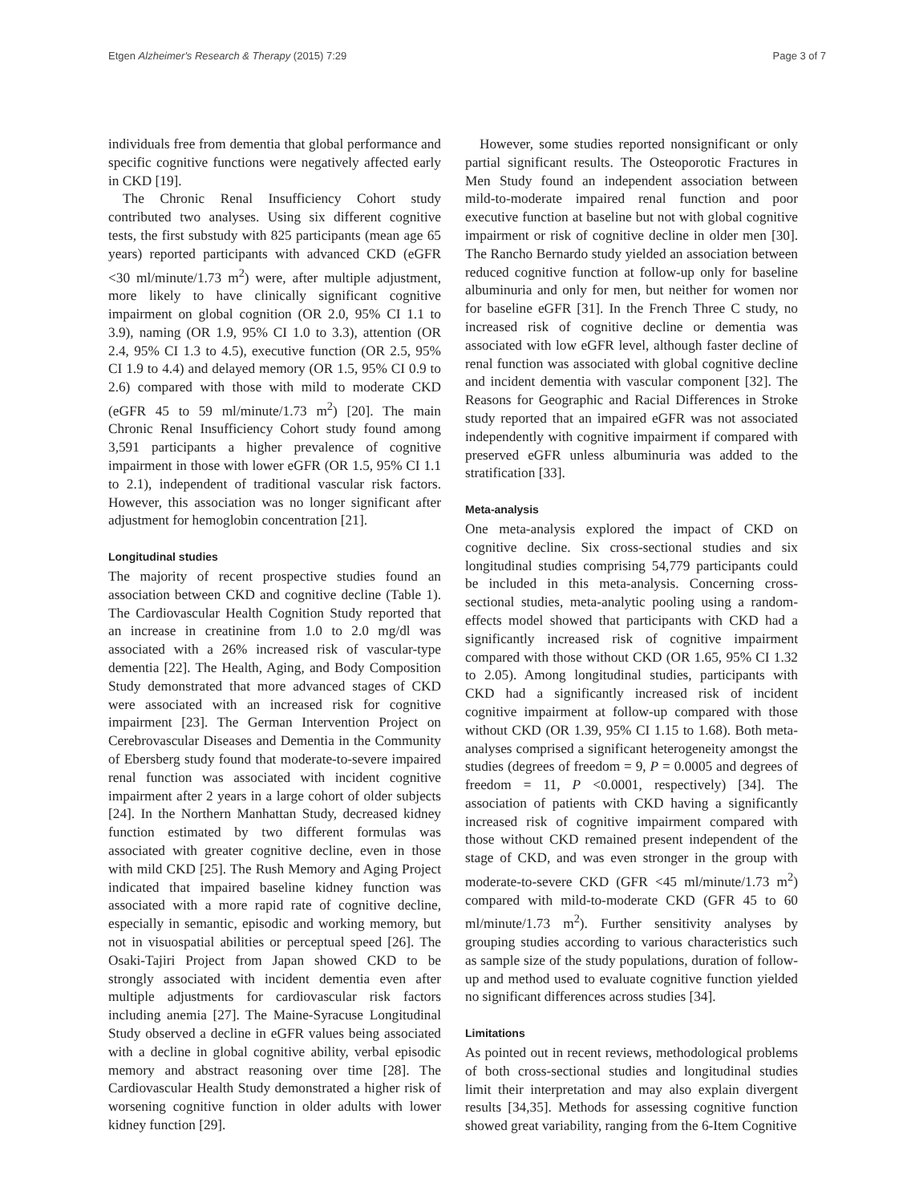Etgen Alzheimer's Research & Therapy (2015) 7:29 Page 3 of 7
individuals free from dementia that global performance and specific cognitive functions were negatively affected early in CKD [19].
The Chronic Renal Insufficiency Cohort study contributed two analyses. Using six different cognitive tests, the first substudy with 825 participants (mean age 65 years) reported participants with advanced CKD (eGFR <30 ml/minute/1.73 m<sup>2</sup>) were, after multiple adjustment, more likely to have clinically significant cognitive impairment on global cognition (OR 2.0, 95% CI 1.1 to 3.9), naming (OR 1.9, 95% CI 1.0 to 3.3), attention (OR 2.4, 95% CI 1.3 to 4.5), executive function (OR 2.5, 95% CI 1.9 to 4.4) and delayed memory (OR 1.5, 95% CI 0.9 to 2.6) compared with those with mild to moderate CKD (eGFR 45 to 59 ml/minute/1.73 m<sup>2</sup>) [20]. The main Chronic Renal Insufficiency Cohort study found among 3,591 participants a higher prevalence of cognitive impairment in those with lower eGFR (OR 1.5, 95% CI 1.1 to 2.1), independent of traditional vascular risk factors. However, this association was no longer significant after adjustment for hemoglobin concentration [21].
Longitudinal studies
The majority of recent prospective studies found an association between CKD and cognitive decline (Table 1). The Cardiovascular Health Cognition Study reported that an increase in creatinine from 1.0 to 2.0 mg/dl was associated with a 26% increased risk of vascular-type dementia [22]. The Health, Aging, and Body Composition Study demonstrated that more advanced stages of CKD were associated with an increased risk for cognitive impairment [23]. The German Intervention Project on Cerebrovascular Diseases and Dementia in the Community of Ebersberg study found that moderate-to-severe impaired renal function was associated with incident cognitive impairment after 2 years in a large cohort of older subjects [24]. In the Northern Manhattan Study, decreased kidney function estimated by two different formulas was associated with greater cognitive decline, even in those with mild CKD [25]. The Rush Memory and Aging Project indicated that impaired baseline kidney function was associated with a more rapid rate of cognitive decline, especially in semantic, episodic and working memory, but not in visuospatial abilities or perceptual speed [26]. The Osaki-Tajiri Project from Japan showed CKD to be strongly associated with incident dementia even after multiple adjustments for cardiovascular risk factors including anemia [27]. The Maine-Syracuse Longitudinal Study observed a decline in eGFR values being associated with a decline in global cognitive ability, verbal episodic memory and abstract reasoning over time [28]. The Cardiovascular Health Study demonstrated a higher risk of worsening cognitive function in older adults with lower kidney function [29].
However, some studies reported nonsignificant or only partial significant results. The Osteoporotic Fractures in Men Study found an independent association between mild-to-moderate impaired renal function and poor executive function at baseline but not with global cognitive impairment or risk of cognitive decline in older men [30]. The Rancho Bernardo study yielded an association between reduced cognitive function at follow-up only for baseline albuminuria and only for men, but neither for women nor for baseline eGFR [31]. In the French Three C study, no increased risk of cognitive decline or dementia was associated with low eGFR level, although faster decline of renal function was associated with global cognitive decline and incident dementia with vascular component [32]. The Reasons for Geographic and Racial Differences in Stroke study reported that an impaired eGFR was not associated independently with cognitive impairment if compared with preserved eGFR unless albuminuria was added to the stratification [33].
Meta-analysis
One meta-analysis explored the impact of CKD on cognitive decline. Six cross-sectional studies and six longitudinal studies comprising 54,779 participants could be included in this meta-analysis. Concerning cross-sectional studies, meta-analytic pooling using a random-effects model showed that participants with CKD had a significantly increased risk of cognitive impairment compared with those without CKD (OR 1.65, 95% CI 1.32 to 2.05). Among longitudinal studies, participants with CKD had a significantly increased risk of incident cognitive impairment at follow-up compared with those without CKD (OR 1.39, 95% CI 1.15 to 1.68). Both meta-analyses comprised a significant heterogeneity amongst the studies (degrees of freedom = 9, P = 0.0005 and degrees of freedom = 11, P <0.0001, respectively) [34]. The association of patients with CKD having a significantly increased risk of cognitive impairment compared with those without CKD remained present independent of the stage of CKD, and was even stronger in the group with moderate-to-severe CKD (GFR <45 ml/minute/1.73 m<sup>2</sup>) compared with mild-to-moderate CKD (GFR 45 to 60 ml/minute/1.73 m<sup>2</sup>). Further sensitivity analyses by grouping studies according to various characteristics such as sample size of the study populations, duration of follow-up and method used to evaluate cognitive function yielded no significant differences across studies [34].
Limitations
As pointed out in recent reviews, methodological problems of both cross-sectional studies and longitudinal studies limit their interpretation and may also explain divergent results [34,35]. Methods for assessing cognitive function showed great variability, ranging from the 6-Item Cognitive